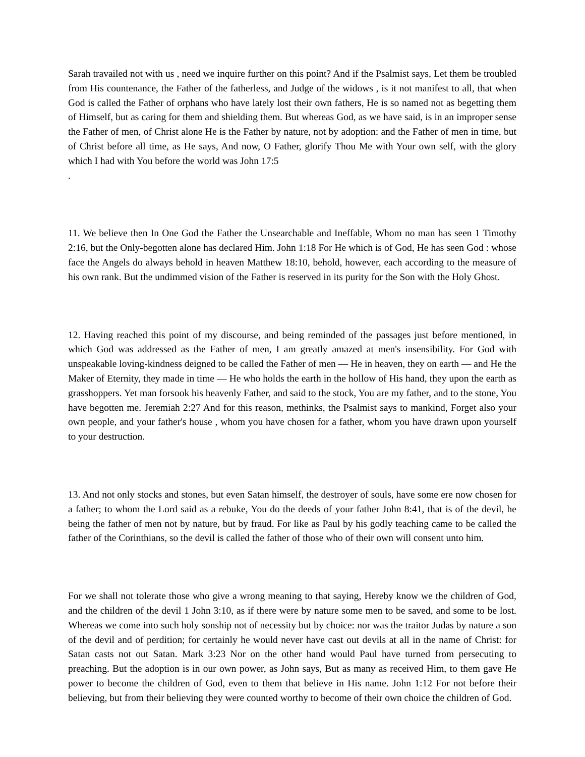Sarah travailed not with us , need we inquire further on this point? And if the Psalmist says, Let them be troubled from His countenance, the Father of the fatherless, and Judge of the widows , is it not manifest to all, that when God is called the Father of orphans who have lately lost their own fathers, He is so named not as begetting them of Himself, but as caring for them and shielding them. But whereas God, as we have said, is in an improper sense the Father of men, of Christ alone He is the Father by nature, not by adoption: and the Father of men in time, but of Christ before all time, as He says, And now, O Father, glorify Thou Me with Your own self, with the glory which I had with You before the world was John 17:5
.
11. We believe then In One God the Father the Unsearchable and Ineffable, Whom no man has seen 1 Timothy 2:16, but the Only-begotten alone has declared Him. John 1:18 For He which is of God, He has seen God : whose face the Angels do always behold in heaven Matthew 18:10, behold, however, each according to the measure of his own rank. But the undimmed vision of the Father is reserved in its purity for the Son with the Holy Ghost.
12. Having reached this point of my discourse, and being reminded of the passages just before mentioned, in which God was addressed as the Father of men, I am greatly amazed at men's insensibility. For God with unspeakable loving-kindness deigned to be called the Father of men — He in heaven, they on earth — and He the Maker of Eternity, they made in time — He who holds the earth in the hollow of His hand, they upon the earth as grasshoppers. Yet man forsook his heavenly Father, and said to the stock, You are my father, and to the stone, You have begotten me. Jeremiah 2:27 And for this reason, methinks, the Psalmist says to mankind, Forget also your own people, and your father's house , whom you have chosen for a father, whom you have drawn upon yourself to your destruction.
13. And not only stocks and stones, but even Satan himself, the destroyer of souls, have some ere now chosen for a father; to whom the Lord said as a rebuke, You do the deeds of your father John 8:41, that is of the devil, he being the father of men not by nature, but by fraud. For like as Paul by his godly teaching came to be called the father of the Corinthians, so the devil is called the father of those who of their own will consent unto him.
For we shall not tolerate those who give a wrong meaning to that saying, Hereby know we the children of God, and the children of the devil 1 John 3:10, as if there were by nature some men to be saved, and some to be lost. Whereas we come into such holy sonship not of necessity but by choice: nor was the traitor Judas by nature a son of the devil and of perdition; for certainly he would never have cast out devils at all in the name of Christ: for Satan casts not out Satan. Mark 3:23 Nor on the other hand would Paul have turned from persecuting to preaching. But the adoption is in our own power, as John says, But as many as received Him, to them gave He power to become the children of God, even to them that believe in His name. John 1:12 For not before their believing, but from their believing they were counted worthy to become of their own choice the children of God.